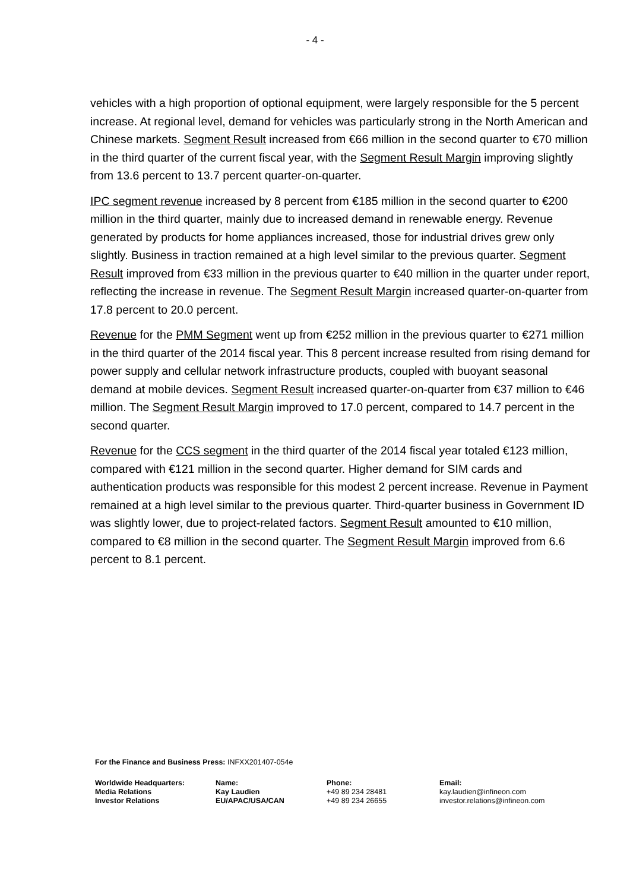- 4 -
vehicles with a high proportion of optional equipment, were largely responsible for the 5 percent increase. At regional level, demand for vehicles was particularly strong in the North American and Chinese markets. Segment Result increased from €66 million in the second quarter to €70 million in the third quarter of the current fiscal year, with the Segment Result Margin improving slightly from 13.6 percent to 13.7 percent quarter-on-quarter.
IPC segment revenue increased by 8 percent from €185 million in the second quarter to €200 million in the third quarter, mainly due to increased demand in renewable energy. Revenue generated by products for home appliances increased, those for industrial drives grew only slightly. Business in traction remained at a high level similar to the previous quarter. Segment Result improved from €33 million in the previous quarter to €40 million in the quarter under report, reflecting the increase in revenue. The Segment Result Margin increased quarter-on-quarter from 17.8 percent to 20.0 percent.
Revenue for the PMM Segment went up from €252 million in the previous quarter to €271 million in the third quarter of the 2014 fiscal year. This 8 percent increase resulted from rising demand for power supply and cellular network infrastructure products, coupled with buoyant seasonal demand at mobile devices. Segment Result increased quarter-on-quarter from €37 million to €46 million. The Segment Result Margin improved to 17.0 percent, compared to 14.7 percent in the second quarter.
Revenue for the CCS segment in the third quarter of the 2014 fiscal year totaled €123 million, compared with €121 million in the second quarter. Higher demand for SIM cards and authentication products was responsible for this modest 2 percent increase. Revenue in Payment remained at a high level similar to the previous quarter. Third-quarter business in Government ID was slightly lower, due to project-related factors. Segment Result amounted to €10 million, compared to €8 million in the second quarter. The Segment Result Margin improved from 6.6 percent to 8.1 percent.
For the Finance and Business Press: INFXX201407-054e
| Worldwide Headquarters: | Name: | Phone: | Email: |
| Media Relations | Kay Laudien | +49 89 234 28481 | kay.laudien@infineon.com |
| Investor Relations | EU/APAC/USA/CAN | +49 89 234 26655 | investor.relations@infineon.com |